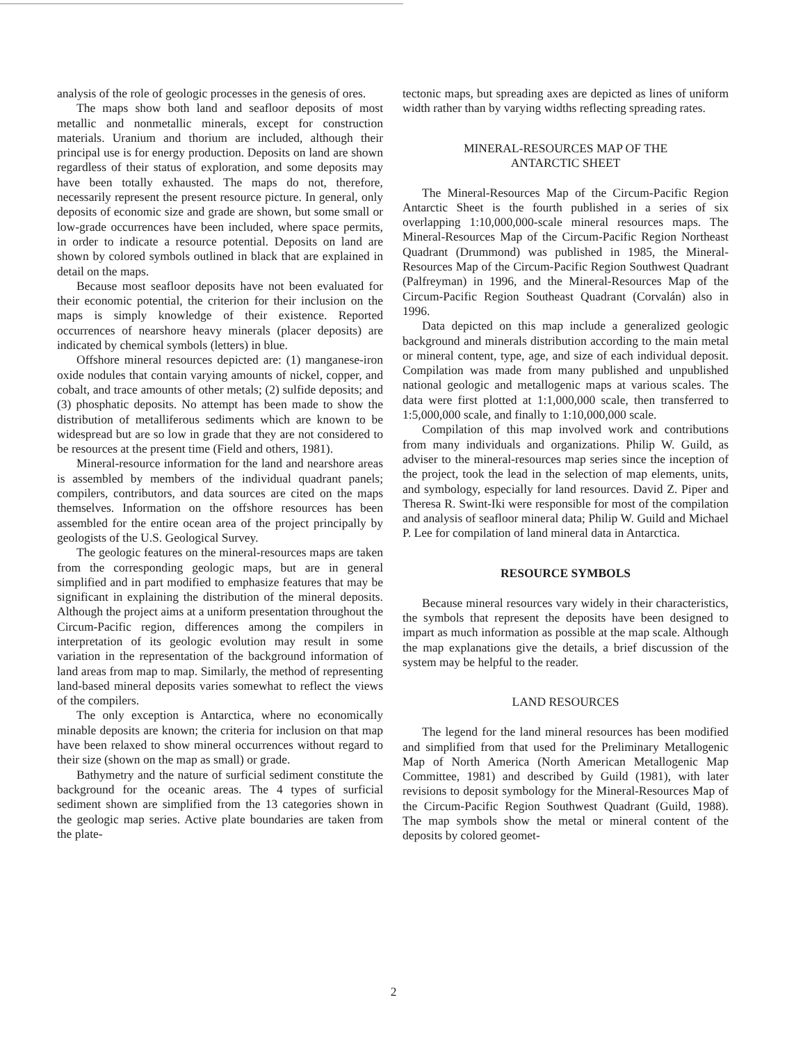analysis of the role of geologic processes in the genesis of ores.
The maps show both land and seafloor deposits of most metallic and nonmetallic minerals, except for construction materials. Uranium and thorium are included, although their principal use is for energy production. Deposits on land are shown regardless of their status of exploration, and some deposits may have been totally exhausted. The maps do not, therefore, necessarily represent the present resource picture. In general, only deposits of economic size and grade are shown, but some small or low-grade occurrences have been included, where space permits, in order to indicate a resource potential. Deposits on land are shown by colored symbols outlined in black that are explained in detail on the maps.
Because most seafloor deposits have not been evaluated for their economic potential, the criterion for their inclusion on the maps is simply knowledge of their existence. Reported occurrences of nearshore heavy minerals (placer deposits) are indicated by chemical symbols (letters) in blue.
Offshore mineral resources depicted are: (1) manganese-iron oxide nodules that contain varying amounts of nickel, copper, and cobalt, and trace amounts of other metals; (2) sulfide deposits; and (3) phosphatic deposits. No attempt has been made to show the distribution of metalliferous sediments which are known to be widespread but are so low in grade that they are not considered to be resources at the present time (Field and others, 1981).
Mineral-resource information for the land and nearshore areas is assembled by members of the individual quadrant panels; compilers, contributors, and data sources are cited on the maps themselves. Information on the offshore resources has been assembled for the entire ocean area of the project principally by geologists of the U.S. Geological Survey.
The geologic features on the mineral-resources maps are taken from the corresponding geologic maps, but are in general simplified and in part modified to emphasize features that may be significant in explaining the distribution of the mineral deposits. Although the project aims at a uniform presentation throughout the Circum-Pacific region, differences among the compilers in interpretation of its geologic evolution may result in some variation in the representation of the background information of land areas from map to map. Similarly, the method of representing land-based mineral deposits varies somewhat to reflect the views of the compilers.
The only exception is Antarctica, where no economically minable deposits are known; the criteria for inclusion on that map have been relaxed to show mineral occurrences without regard to their size (shown on the map as small) or grade.
Bathymetry and the nature of surficial sediment constitute the background for the oceanic areas. The 4 types of surficial sediment shown are simplified from the 13 categories shown in the geologic map series. Active plate boundaries are taken from the plate-
tectonic maps, but spreading axes are depicted as lines of uniform width rather than by varying widths reflecting spreading rates.
MINERAL-RESOURCES MAP OF THE
ANTARCTIC SHEET
The Mineral-Resources Map of the Circum-Pacific Region Antarctic Sheet is the fourth published in a series of six overlapping 1:10,000,000-scale mineral resources maps. The Mineral-Resources Map of the Circum-Pacific Region Northeast Quadrant (Drummond) was published in 1985, the Mineral-Resources Map of the Circum-Pacific Region Southwest Quadrant (Palfreyman) in 1996, and the Mineral-Resources Map of the Circum-Pacific Region Southeast Quadrant (Corvalán) also in 1996.
Data depicted on this map include a generalized geologic background and minerals distribution according to the main metal or mineral content, type, age, and size of each individual deposit. Compilation was made from many published and unpublished national geologic and metallogenic maps at various scales. The data were first plotted at 1:1,000,000 scale, then transferred to 1:5,000,000 scale, and finally to 1:10,000,000 scale.
Compilation of this map involved work and contributions from many individuals and organizations. Philip W. Guild, as adviser to the mineral-resources map series since the inception of the project, took the lead in the selection of map elements, units, and symbology, especially for land resources. David Z. Piper and Theresa R. Swint-Iki were responsible for most of the compilation and analysis of seafloor mineral data; Philip W. Guild and Michael P. Lee for compilation of land mineral data in Antarctica.
RESOURCE SYMBOLS
Because mineral resources vary widely in their characteristics, the symbols that represent the deposits have been designed to impart as much information as possible at the map scale. Although the map explanations give the details, a brief discussion of the system may be helpful to the reader.
LAND RESOURCES
The legend for the land mineral resources has been modified and simplified from that used for the Preliminary Metallogenic Map of North America (North American Metallogenic Map Committee, 1981) and described by Guild (1981), with later revisions to deposit symbology for the Mineral-Resources Map of the Circum-Pacific Region Southwest Quadrant (Guild, 1988). The map symbols show the metal or mineral content of the deposits by colored geomet-
2